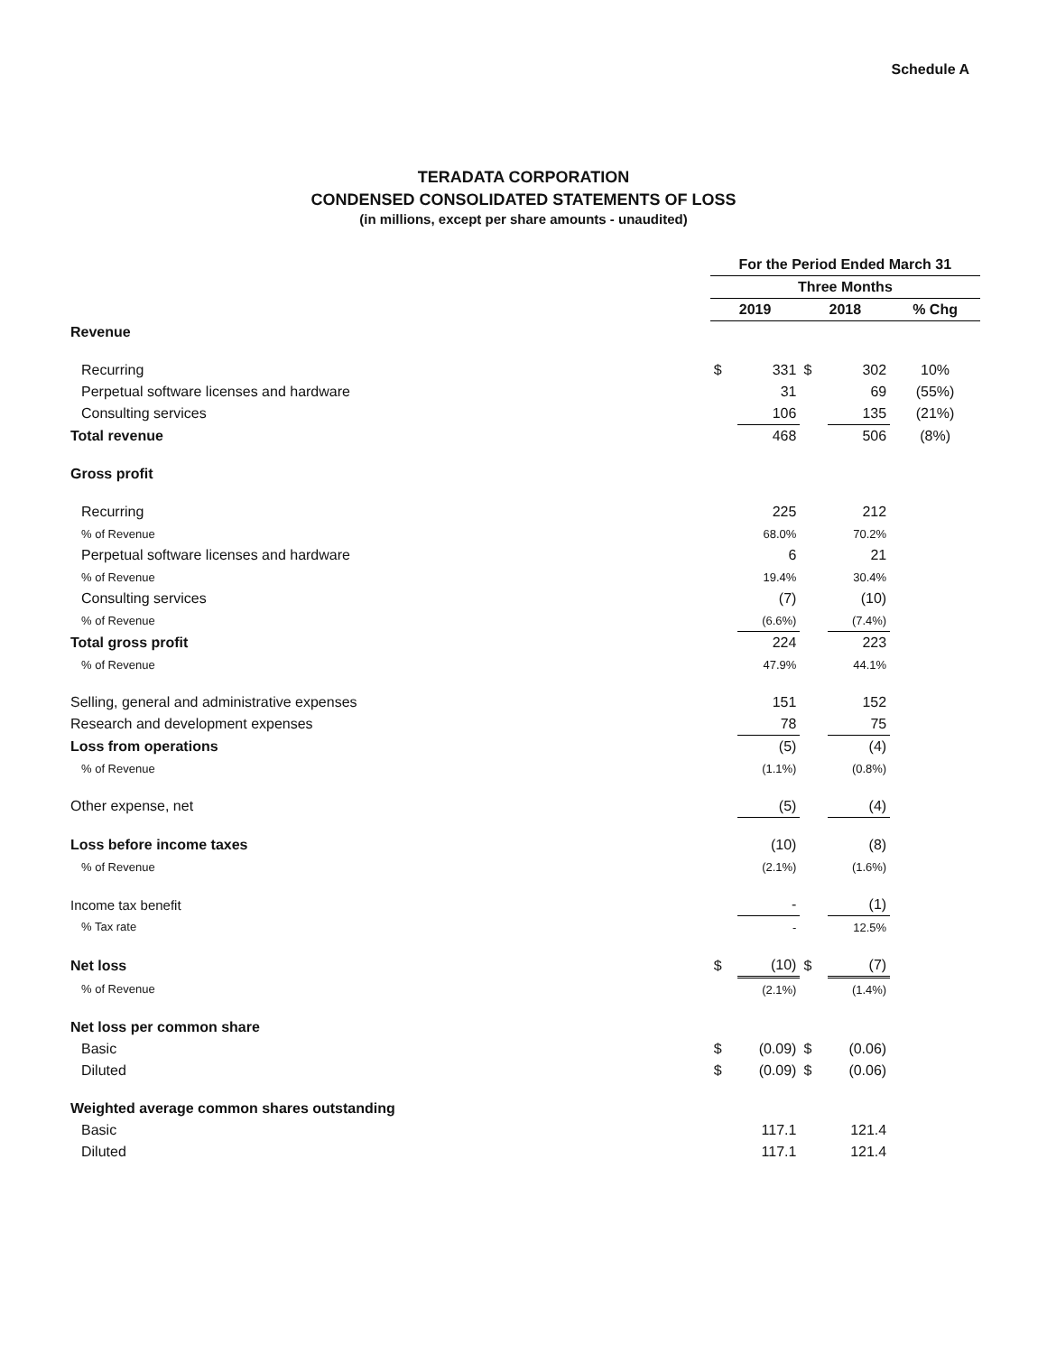Schedule A
TERADATA CORPORATION
CONDENSED CONSOLIDATED STATEMENTS OF LOSS
(in millions, except per share amounts - unaudited)
| | For the Period Ended March 31 | | | | |
| --- | --- | --- | --- | --- | --- |
| | Three Months | | | | |
| | 2019 | | 2018 | | % Chg |
| Revenue | | | | | |
| Recurring | $ | 331 | $ | 302 | 10% |
| Perpetual software licenses and hardware | | 31 | | 69 | (55%) |
| Consulting services | | 106 | | 135 | (21%) |
| Total revenue | | 468 | | 506 | (8%) |
| Gross profit | | | | | |
| Recurring | | 225 | | 212 | |
| % of Revenue | | 68.0% | | 70.2% | |
| Perpetual software licenses and hardware | | 6 | | 21 | |
| % of Revenue | | 19.4% | | 30.4% | |
| Consulting services | | (7) | | (10) | |
| % of Revenue | | (6.6%) | | (7.4%) | |
| Total gross profit | | 224 | | 223 | |
| % of Revenue | | 47.9% | | 44.1% | |
| Selling, general and administrative expenses | | 151 | | 152 | |
| Research and development expenses | | 78 | | 75 | |
| Loss from operations | | (5) | | (4) | |
| % of Revenue | | (1.1%) | | (0.8%) | |
| Other expense, net | | (5) | | (4) | |
| Loss before income taxes | | (10) | | (8) | |
| % of Revenue | | (2.1%) | | (1.6%) | |
| Income tax benefit | | - | | (1) | |
| % Tax rate | | - | | 12.5% | |
| Net loss | $ | (10) | $ | (7) | |
| % of Revenue | | (2.1%) | | (1.4%) | |
| Net loss per common share | | | | | |
| Basic | $ | (0.09) | $ | (0.06) | |
| Diluted | $ | (0.09) | $ | (0.06) | |
| Weighted average common shares outstanding | | | | | |
| Basic | | 117.1 | | 121.4 | |
| Diluted | | 117.1 | | 121.4 | |